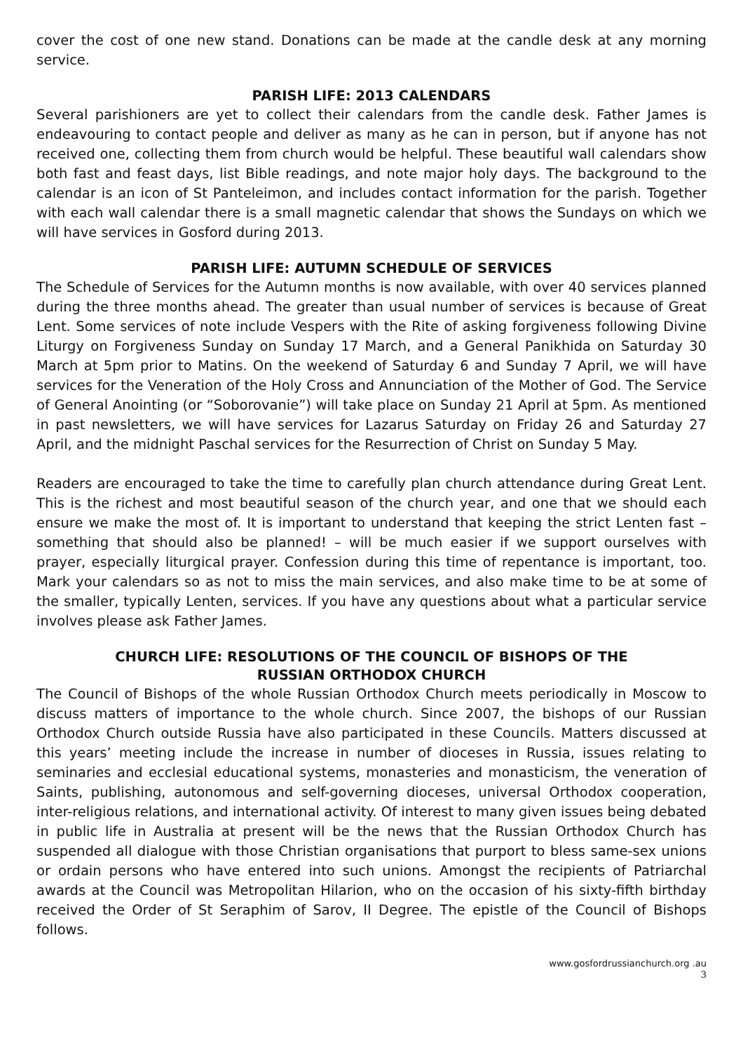cover the cost of one new stand. Donations can be made at the candle desk at any morning service.
PARISH LIFE: 2013 CALENDARS
Several parishioners are yet to collect their calendars from the candle desk. Father James is endeavouring to contact people and deliver as many as he can in person, but if anyone has not received one, collecting them from church would be helpful. These beautiful wall calendars show both fast and feast days, list Bible readings, and note major holy days. The background to the calendar is an icon of St Panteleimon, and includes contact information for the parish. Together with each wall calendar there is a small magnetic calendar that shows the Sundays on which we will have services in Gosford during 2013.
PARISH LIFE: AUTUMN SCHEDULE OF SERVICES
The Schedule of Services for the Autumn months is now available, with over 40 services planned during the three months ahead. The greater than usual number of services is because of Great Lent. Some services of note include Vespers with the Rite of asking forgiveness following Divine Liturgy on Forgiveness Sunday on Sunday 17 March, and a General Panikhida on Saturday 30 March at 5pm prior to Matins. On the weekend of Saturday 6 and Sunday 7 April, we will have services for the Veneration of the Holy Cross and Annunciation of the Mother of God. The Service of General Anointing (or “Soborovanie”) will take place on Sunday 21 April at 5pm. As mentioned in past newsletters, we will have services for Lazarus Saturday on Friday 26 and Saturday 27 April, and the midnight Paschal services for the Resurrection of Christ on Sunday 5 May.
Readers are encouraged to take the time to carefully plan church attendance during Great Lent. This is the richest and most beautiful season of the church year, and one that we should each ensure we make the most of. It is important to understand that keeping the strict Lenten fast – something that should also be planned! – will be much easier if we support ourselves with prayer, especially liturgical prayer. Confession during this time of repentance is important, too. Mark your calendars so as not to miss the main services, and also make time to be at some of the smaller, typically Lenten, services. If you have any questions about what a particular service involves please ask Father James.
CHURCH LIFE: RESOLUTIONS OF THE COUNCIL OF BISHOPS OF THE
RUSSIAN ORTHODOX CHURCH
The Council of Bishops of the whole Russian Orthodox Church meets periodically in Moscow to discuss matters of importance to the whole church. Since 2007, the bishops of our Russian Orthodox Church outside Russia have also participated in these Councils. Matters discussed at this years’ meeting include the increase in number of dioceses in Russia, issues relating to seminaries and ecclesial educational systems, monasteries and monasticism, the veneration of Saints, publishing, autonomous and self-governing dioceses, universal Orthodox cooperation, inter-religious relations, and international activity. Of interest to many given issues being debated in public life in Australia at present will be the news that the Russian Orthodox Church has suspended all dialogue with those Christian organisations that purport to bless same-sex unions or ordain persons who have entered into such unions. Amongst the recipients of Patriarchal awards at the Council was Metropolitan Hilarion, who on the occasion of his sixty-fifth birthday received the Order of St Seraphim of Sarov, II Degree. The epistle of the Council of Bishops follows.
www.gosfordrussianchurch.org .au
3